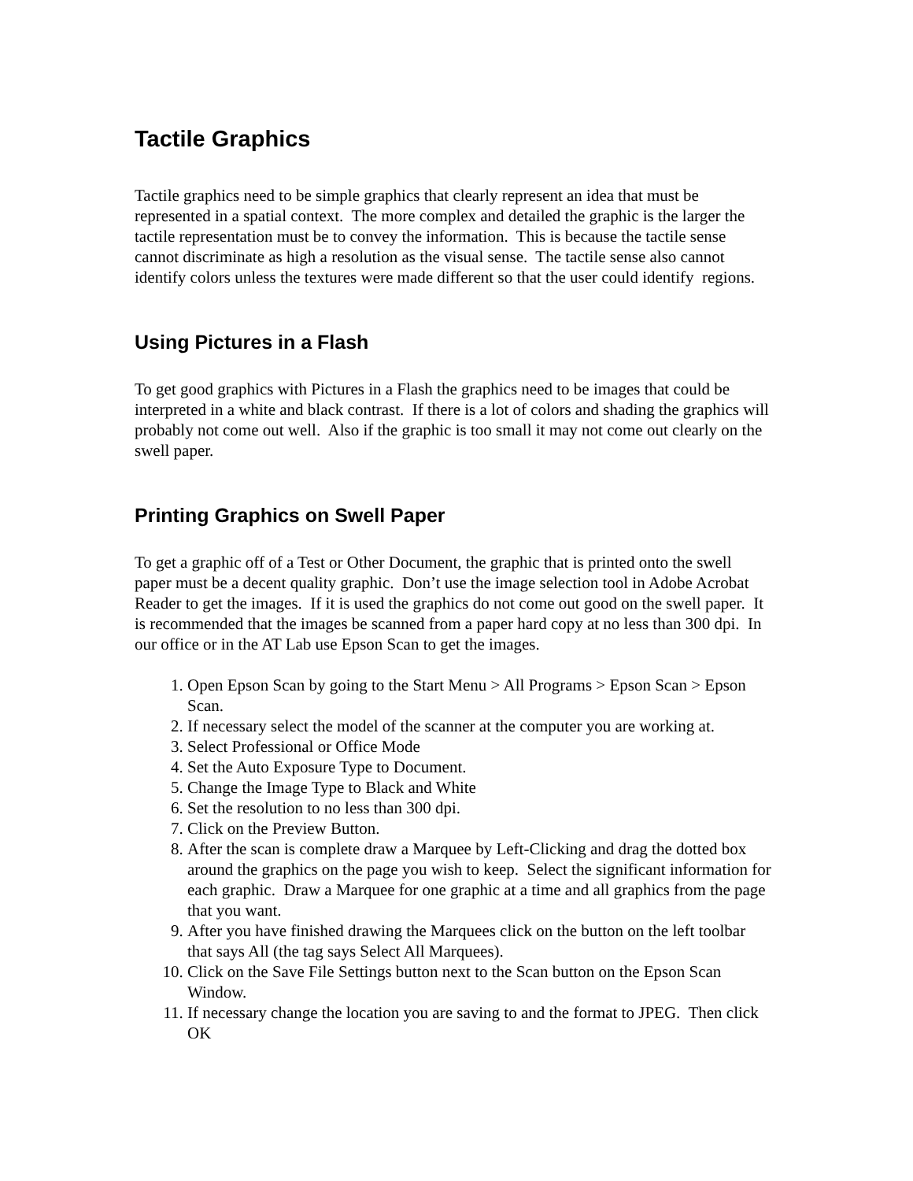Tactile Graphics
Tactile graphics need to be simple graphics that clearly represent an idea that must be represented in a spatial context. The more complex and detailed the graphic is the larger the tactile representation must be to convey the information. This is because the tactile sense cannot discriminate as high a resolution as the visual sense. The tactile sense also cannot identify colors unless the textures were made different so that the user could identify regions.
Using Pictures in a Flash
To get good graphics with Pictures in a Flash the graphics need to be images that could be interpreted in a white and black contrast. If there is a lot of colors and shading the graphics will probably not come out well. Also if the graphic is too small it may not come out clearly on the swell paper.
Printing Graphics on Swell Paper
To get a graphic off of a Test or Other Document, the graphic that is printed onto the swell paper must be a decent quality graphic. Don’t use the image selection tool in Adobe Acrobat Reader to get the images. If it is used the graphics do not come out good on the swell paper. It is recommended that the images be scanned from a paper hard copy at no less than 300 dpi. In our office or in the AT Lab use Epson Scan to get the images.
1. Open Epson Scan by going to the Start Menu > All Programs > Epson Scan > Epson Scan.
2. If necessary select the model of the scanner at the computer you are working at.
3. Select Professional or Office Mode
4. Set the Auto Exposure Type to Document.
5. Change the Image Type to Black and White
6. Set the resolution to no less than 300 dpi.
7. Click on the Preview Button.
8. After the scan is complete draw a Marquee by Left-Clicking and drag the dotted box around the graphics on the page you wish to keep. Select the significant information for each graphic. Draw a Marquee for one graphic at a time and all graphics from the page that you want.
9. After you have finished drawing the Marquees click on the button on the left toolbar that says All (the tag says Select All Marquees).
10. Click on the Save File Settings button next to the Scan button on the Epson Scan Window.
11. If necessary change the location you are saving to and the format to JPEG. Then click OK